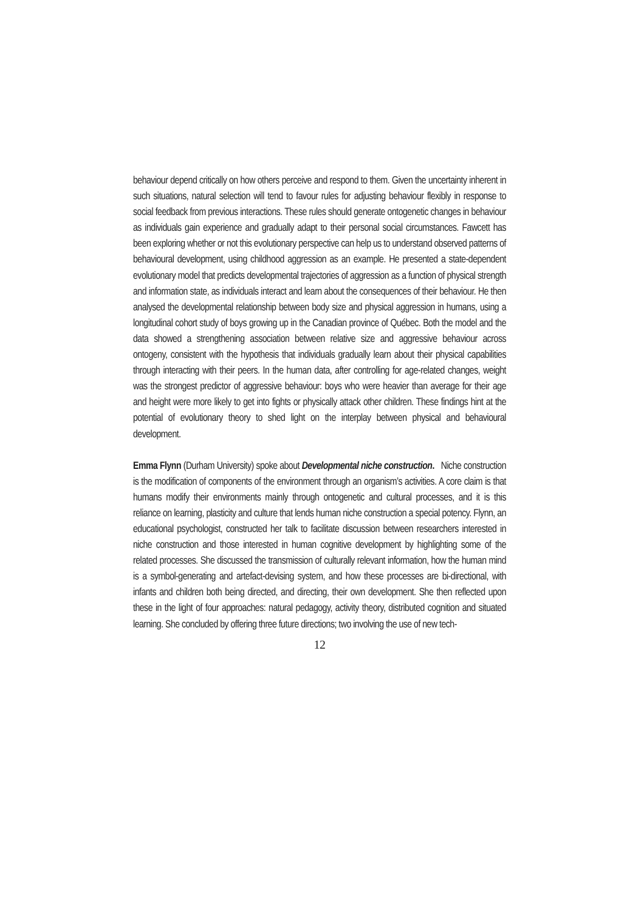behaviour depend critically on how others perceive and respond to them. Given the uncertainty inherent in such situations, natural selection will tend to favour rules for adjusting behaviour flexibly in response to social feedback from previous interactions. These rules should generate ontogenetic changes in behaviour as individuals gain experience and gradually adapt to their personal social circumstances. Fawcett has been exploring whether or not this evolutionary perspective can help us to understand observed patterns of behavioural development, using childhood aggression as an example. He presented a state-dependent evolutionary model that predicts developmental trajectories of aggression as a function of physical strength and information state, as individuals interact and learn about the consequences of their behaviour. He then analysed the developmental relationship between body size and physical aggression in humans, using a longitudinal cohort study of boys growing up in the Canadian province of Québec. Both the model and the data showed a strengthening association between relative size and aggressive behaviour across ontogeny, consistent with the hypothesis that individuals gradually learn about their physical capabilities through interacting with their peers. In the human data, after controlling for age-related changes, weight was the strongest predictor of aggressive behaviour: boys who were heavier than average for their age and height were more likely to get into fights or physically attack other children. These findings hint at the potential of evolutionary theory to shed light on the interplay between physical and behavioural development.
Emma Flynn (Durham University) spoke about Developmental niche construction. Niche construction is the modification of components of the environment through an organism’s activities. A core claim is that humans modify their environments mainly through ontogenetic and cultural processes, and it is this reliance on learning, plasticity and culture that lends human niche construction a special potency. Flynn, an educational psychologist, constructed her talk to facilitate discussion between researchers interested in niche construction and those interested in human cognitive development by highlighting some of the related processes. She discussed the transmission of culturally relevant information, how the human mind is a symbol-generating and artefact-devising system, and how these processes are bi-directional, with infants and children both being directed, and directing, their own development. She then reflected upon these in the light of four approaches: natural pedagogy, activity theory, distributed cognition and situated learning. She concluded by offering three future directions; two involving the use of new tech-
12